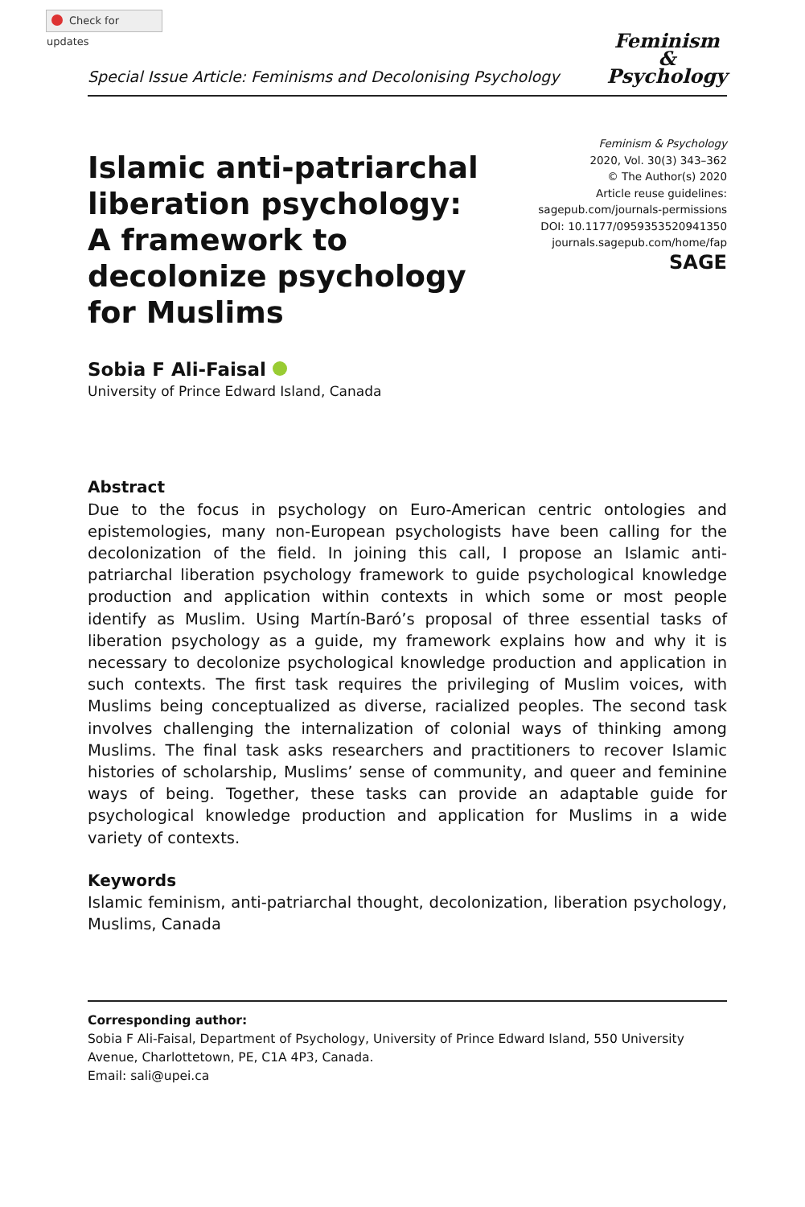Check for updates
Special Issue Article: Feminisms and Decolonising Psychology
Feminism
&
Psychology
Islamic anti-patriarchal liberation psychology: A framework to decolonize psychology for Muslims
Feminism & Psychology
2020, Vol. 30(3) 343–362
© The Author(s) 2020
Article reuse guidelines:
sagepub.com/journals-permissions
DOI: 10.1177/0959353520941350
journals.sagepub.com/home/fap
SAGE
Sobia F Ali-Faisal
University of Prince Edward Island, Canada
Abstract
Due to the focus in psychology on Euro-American centric ontologies and epistemologies, many non-European psychologists have been calling for the decolonization of the field. In joining this call, I propose an Islamic anti-patriarchal liberation psychology framework to guide psychological knowledge production and application within contexts in which some or most people identify as Muslim. Using Martín-Baró’s proposal of three essential tasks of liberation psychology as a guide, my framework explains how and why it is necessary to decolonize psychological knowledge production and application in such contexts. The first task requires the privileging of Muslim voices, with Muslims being conceptualized as diverse, racialized peoples. The second task involves challenging the internalization of colonial ways of thinking among Muslims. The final task asks researchers and practitioners to recover Islamic histories of scholarship, Muslims’ sense of community, and queer and feminine ways of being. Together, these tasks can provide an adaptable guide for psychological knowledge production and application for Muslims in a wide variety of contexts.
Keywords
Islamic feminism, anti-patriarchal thought, decolonization, liberation psychology, Muslims, Canada
Corresponding author:
Sobia F Ali-Faisal, Department of Psychology, University of Prince Edward Island, 550 University Avenue, Charlottetown, PE, C1A 4P3, Canada.
Email: sali@upei.ca